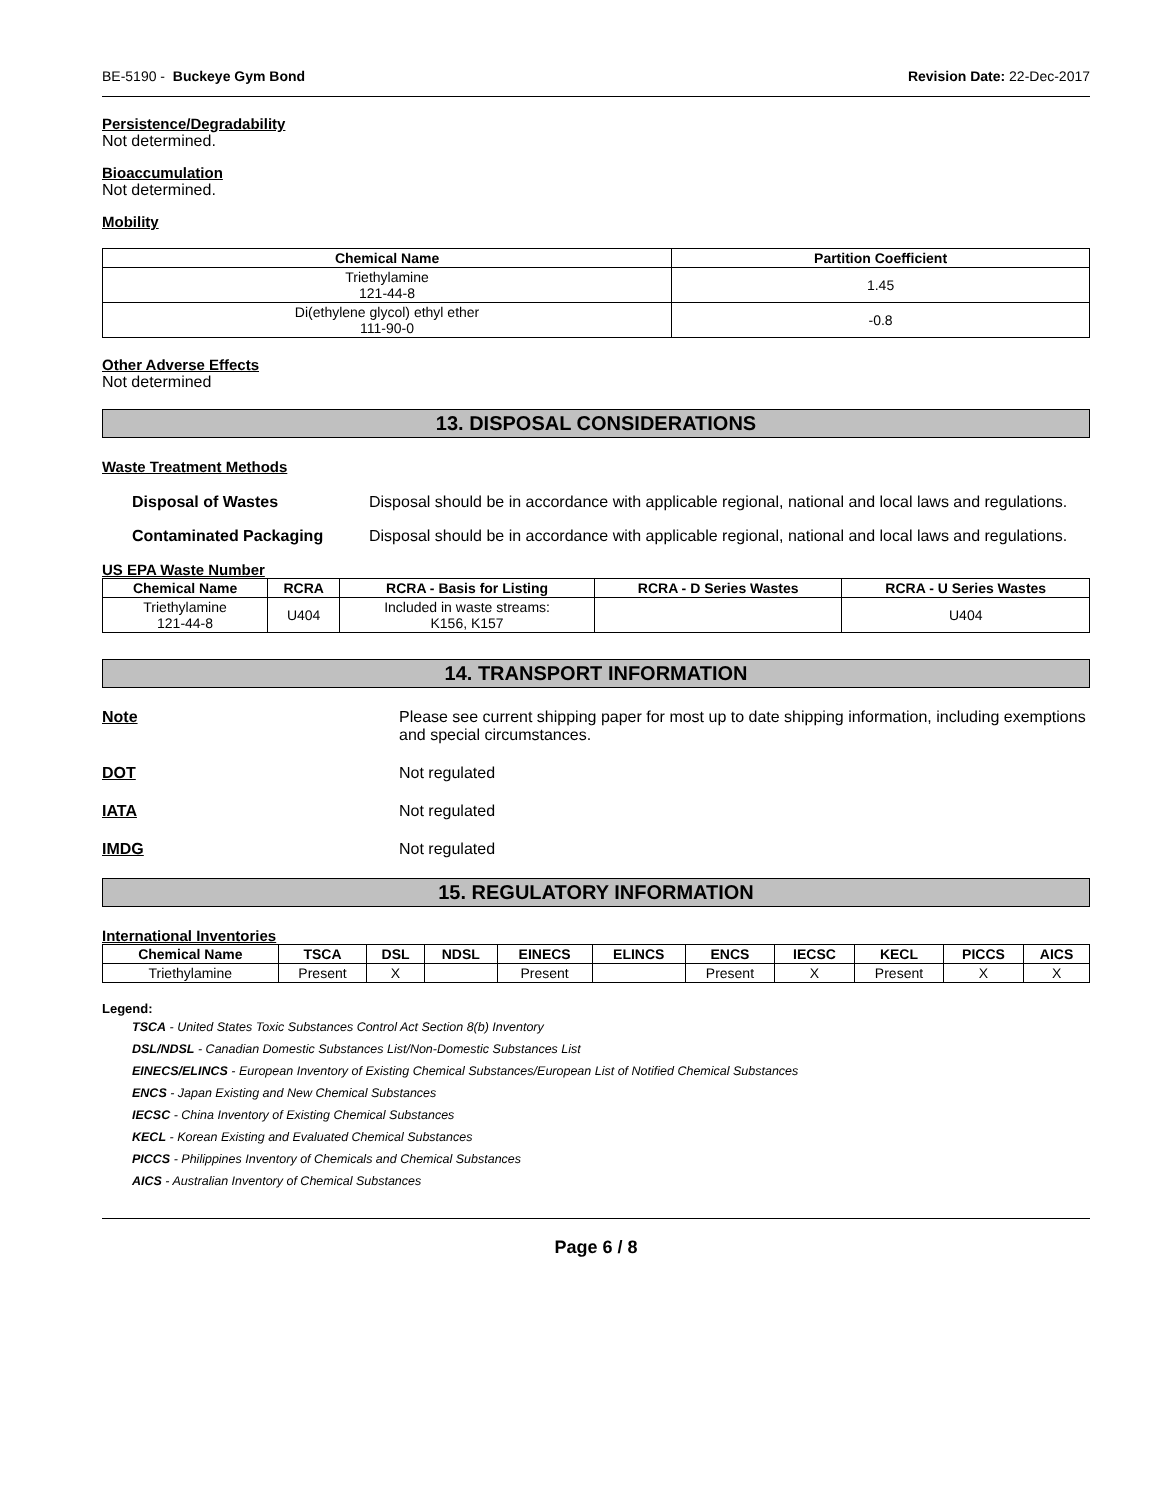BE-5190 - Buckeye Gym Bond Revision Date: 22-Dec-2017
Persistence/Degradability
Not determined.
Bioaccumulation
Not determined.
Mobility
| Chemical Name | Partition Coefficient |
| --- | --- |
| Triethylamine 121-44-8 | 1.45 |
| Di(ethylene glycol) ethyl ether 111-90-0 | -0.8 |
Other Adverse Effects
Not determined
13. DISPOSAL CONSIDERATIONS
Waste Treatment Methods
Disposal of Wastes Disposal should be in accordance with applicable regional, national and local laws and regulations.
Contaminated Packaging Disposal should be in accordance with applicable regional, national and local laws and regulations.
US EPA Waste Number
| Chemical Name | RCRA | RCRA - Basis for Listing | RCRA - D Series Wastes | RCRA - U Series Wastes |
| --- | --- | --- | --- | --- |
| Triethylamine 121-44-8 | U404 | Included in waste streams: K156, K157 | | U404 |
14. TRANSPORT INFORMATION
Note Please see current shipping paper for most up to date shipping information, including exemptions and special circumstances.
DOT Not regulated
IATA Not regulated
IMDG Not regulated
15. REGULATORY INFORMATION
International Inventories
| Chemical Name | TSCA | DSL | NDSL | EINECS | ELINCS | ENCS | IECSC | KECL | PICCS | AICS |
| --- | --- | --- | --- | --- | --- | --- | --- | --- | --- | --- |
| Triethylamine | Present | X | | Present | | Present | X | Present | X | X |
Legend:
TSCA - United States Toxic Substances Control Act Section 8(b) Inventory
DSL/NDSL - Canadian Domestic Substances List/Non-Domestic Substances List
EINECS/ELINCS - European Inventory of Existing Chemical Substances/European List of Notified Chemical Substances
ENCS - Japan Existing and New Chemical Substances
IECSC - China Inventory of Existing Chemical Substances
KECL - Korean Existing and Evaluated Chemical Substances
PICCS - Philippines Inventory of Chemicals and Chemical Substances
AICS - Australian Inventory of Chemical Substances
Page 6 / 8